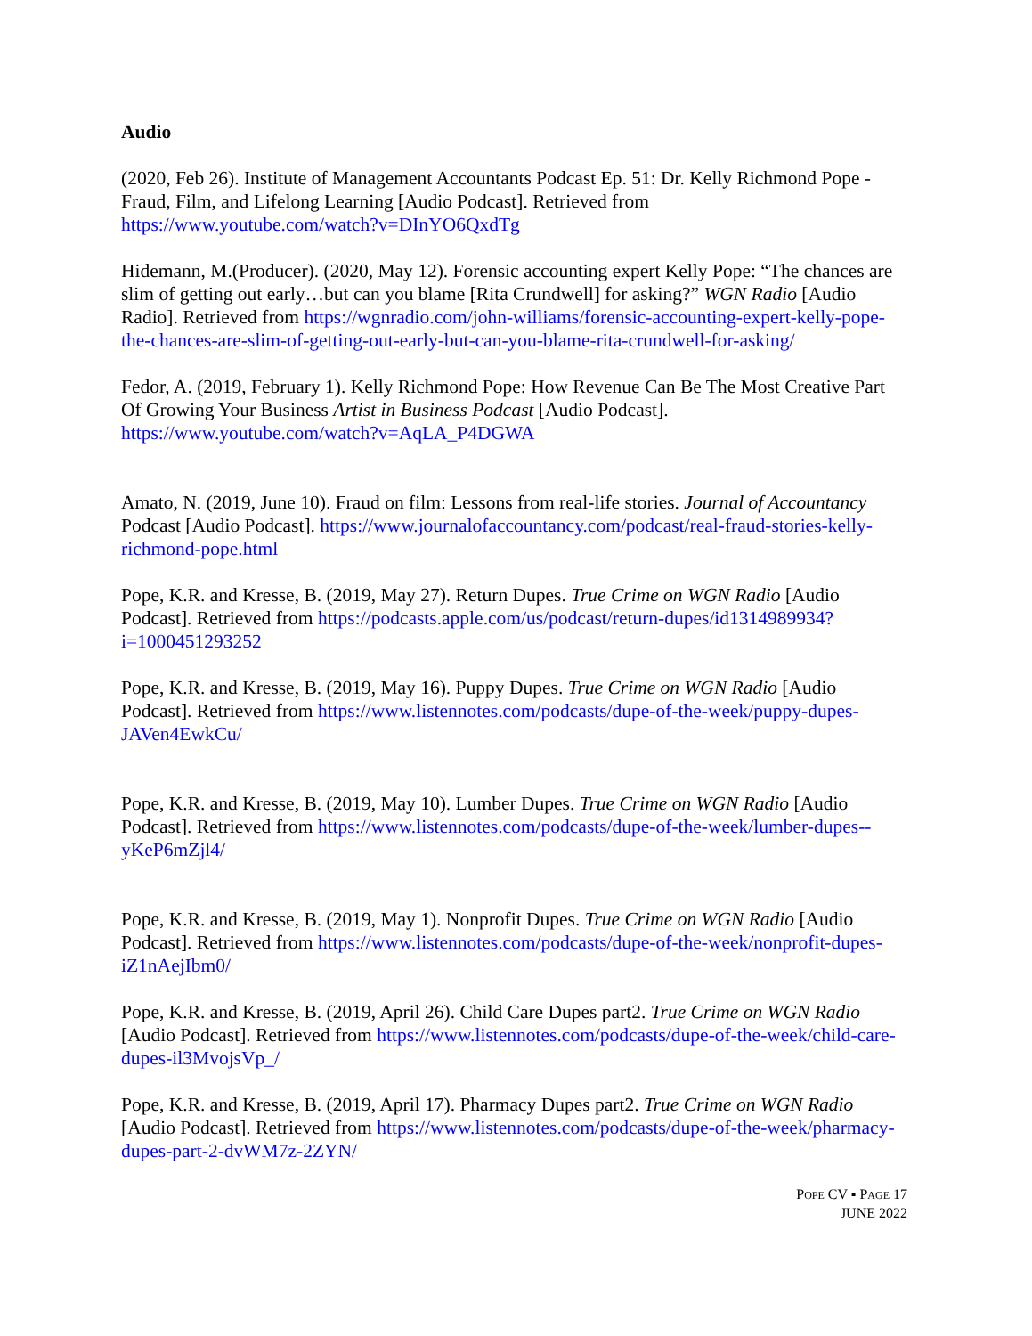Audio
(2020, Feb 26). Institute of Management Accountants Podcast Ep. 51: Dr. Kelly Richmond Pope - Fraud, Film, and Lifelong Learning [Audio Podcast]. Retrieved from https://www.youtube.com/watch?v=DInYO6QxdTg
Hidemann, M.(Producer). (2020, May 12). Forensic accounting expert Kelly Pope: “The chances are slim of getting out early…but can you blame [Rita Crundwell] for asking?” WGN Radio [Audio Radio]. Retrieved from https://wgnradio.com/john-williams/forensic-accounting-expert-kelly-pope-the-chances-are-slim-of-getting-out-early-but-can-you-blame-rita-crundwell-for-asking/
Fedor, A. (2019, February 1). Kelly Richmond Pope: How Revenue Can Be The Most Creative Part Of Growing Your Business Artist in Business Podcast [Audio Podcast]. https://www.youtube.com/watch?v=AqLA_P4DGWA
Amato, N. (2019, June 10). Fraud on film: Lessons from real-life stories. Journal of Accountancy Podcast [Audio Podcast]. https://www.journalofaccountancy.com/podcast/real-fraud-stories-kelly-richmond-pope.html
Pope, K.R. and Kresse, B. (2019, May 27). Return Dupes. True Crime on WGN Radio [Audio Podcast]. Retrieved from https://podcasts.apple.com/us/podcast/return-dupes/id1314989934?i=1000451293252
Pope, K.R. and Kresse, B. (2019, May 16). Puppy Dupes. True Crime on WGN Radio [Audio Podcast]. Retrieved from https://www.listennotes.com/podcasts/dupe-of-the-week/puppy-dupes-JAVen4EwkCu/
Pope, K.R. and Kresse, B. (2019, May 10). Lumber Dupes. True Crime on WGN Radio [Audio Podcast]. Retrieved from https://www.listennotes.com/podcasts/dupe-of-the-week/lumber-dupes--yKeP6mZjl4/
Pope, K.R. and Kresse, B. (2019, May 1). Nonprofit Dupes. True Crime on WGN Radio [Audio Podcast]. Retrieved from https://www.listennotes.com/podcasts/dupe-of-the-week/nonprofit-dupes-iZ1nAejIbm0/
Pope, K.R. and Kresse, B. (2019, April 26). Child Care Dupes part2. True Crime on WGN Radio [Audio Podcast]. Retrieved from https://www.listennotes.com/podcasts/dupe-of-the-week/child-care-dupes-il3MvojsVp_/
Pope, K.R. and Kresse, B. (2019, April 17). Pharmacy Dupes part2. True Crime on WGN Radio [Audio Podcast]. Retrieved from https://www.listennotes.com/podcasts/dupe-of-the-week/pharmacy-dupes-part-2-dvWM7z-2ZYN/
POPE CV ▪ PAGE 17
JUNE 2022